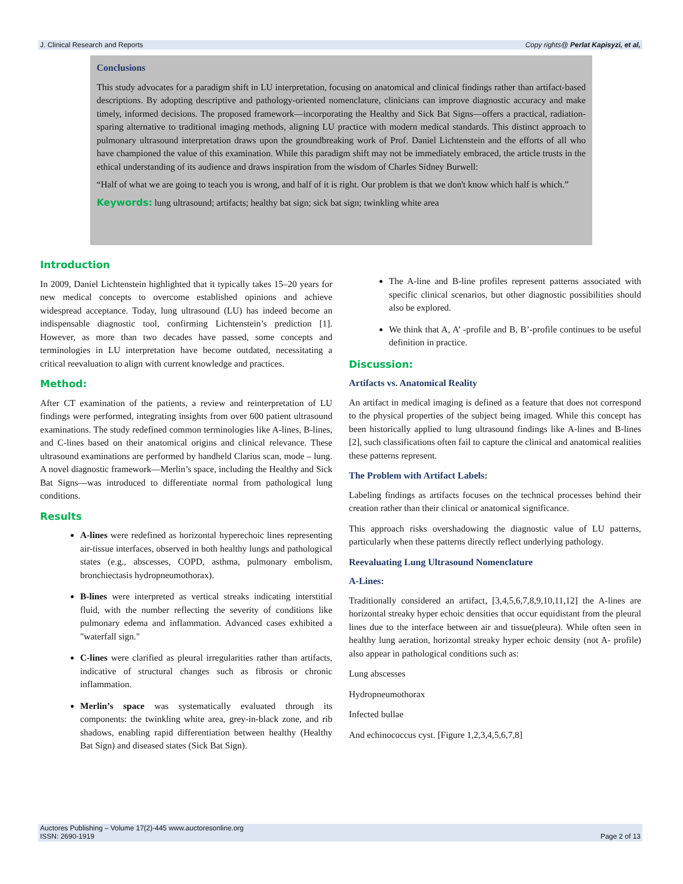J. Clinical Research and Reports Copy rights@ Perlat Kapisyzi, et al,
Conclusions
This study advocates for a paradigm shift in LU interpretation, focusing on anatomical and clinical findings rather than artifact-based descriptions. By adopting descriptive and pathology-oriented nomenclature, clinicians can improve diagnostic accuracy and make timely, informed decisions. The proposed framework—incorporating the Healthy and Sick Bat Signs—offers a practical, radiation-sparing alternative to traditional imaging methods, aligning LU practice with modern medical standards. This distinct approach to pulmonary ultrasound interpretation draws upon the groundbreaking work of Prof. Daniel Lichtenstein and the efforts of all who have championed the value of this examination. While this paradigm shift may not be immediately embraced, the article trusts in the ethical understanding of its audience and draws inspiration from the wisdom of Charles Sidney Burwell:
“Half of what we are going to teach you is wrong, and half of it is right. Our problem is that we don't know which half is which.”
Keywords: lung ultrasound; artifacts; healthy bat sign; sick bat sign; twinkling white area
Introduction
In 2009, Daniel Lichtenstein highlighted that it typically takes 15–20 years for new medical concepts to overcome established opinions and achieve widespread acceptance. Today, lung ultrasound (LU) has indeed become an indispensable diagnostic tool, confirming Lichtenstein’s prediction [1]. However, as more than two decades have passed, some concepts and terminologies in LU interpretation have become outdated, necessitating a critical reevaluation to align with current knowledge and practices.
Method:
After CT examination of the patients, a review and reinterpretation of LU findings were performed, integrating insights from over 600 patient ultrasound examinations. The study redefined common terminologies like A-lines, B-lines, and C-lines based on their anatomical origins and clinical relevance. These ultrasound examinations are performed by handheld Clarius scan, mode – lung. A novel diagnostic framework—Merlin’s space, including the Healthy and Sick Bat Signs—was introduced to differentiate normal from pathological lung conditions.
Results
A-lines were redefined as horizontal hyperechoic lines representing air-tissue interfaces, observed in both healthy lungs and pathological states (e.g., abscesses, COPD, asthma, pulmonary embolism, bronchiectasis hydropneumothorax).
B-lines were interpreted as vertical streaks indicating interstitial fluid, with the number reflecting the severity of conditions like pulmonary edema and inflammation. Advanced cases exhibited a "waterfall sign."
C-lines were clarified as pleural irregularities rather than artifacts, indicative of structural changes such as fibrosis or chronic inflammation.
Merlin’s space was systematically evaluated through its components: the twinkling white area, grey-in-black zone, and rib shadows, enabling rapid differentiation between healthy (Healthy Bat Sign) and diseased states (Sick Bat Sign).
The A-line and B-line profiles represent patterns associated with specific clinical scenarios, but other diagnostic possibilities should also be explored.
We think that A, A’ -profile and B, B’-profile continues to be useful definition in practice.
Discussion:
Artifacts vs. Anatomical Reality
An artifact in medical imaging is defined as a feature that does not correspond to the physical properties of the subject being imaged. While this concept has been historically applied to lung ultrasound findings like A-lines and B-lines [2], such classifications often fail to capture the clinical and anatomical realities these patterns represent.
The Problem with Artifact Labels:
Labeling findings as artifacts focuses on the technical processes behind their creation rather than their clinical or anatomical significance.
This approach risks overshadowing the diagnostic value of LU patterns, particularly when these patterns directly reflect underlying pathology.
Reevaluating Lung Ultrasound Nomenclature
A-Lines:
Traditionally considered an artifact, [3,4,5,6,7,8,9,10,11,12] the A-lines are horizontal streaky hyper echoic densities that occur equidistant from the pleural lines due to the interface between air and tissue(pleura). While often seen in healthy lung aeration, horizontal streaky hyper echoic density (not A- profile) also appear in pathological conditions such as:
Lung abscesses
Hydropneumothorax
Infected bullae
And echinococcus cyst. [Figure 1,2,3,4,5,6,7,8]
Auctores Publishing – Volume 17(2)-445 www.auctoresonline.org
ISSN: 2690-1919 Page 2 of 13